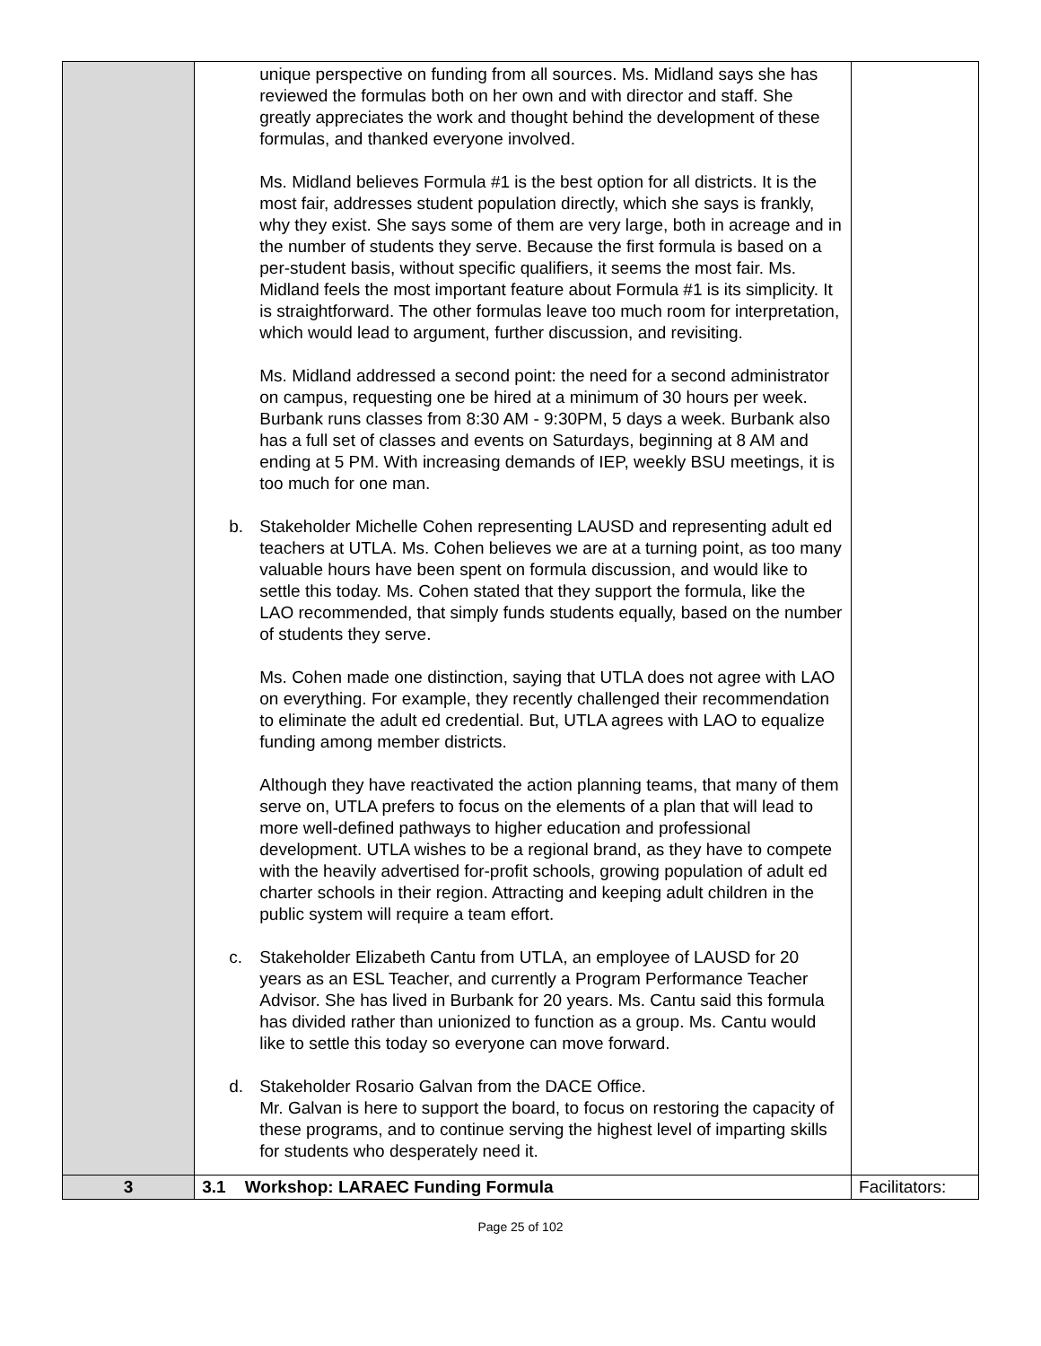| | unique perspective on funding from all sources. Ms. Midland says she has reviewed the formulas both on her own and with director and staff. She greatly appreciates the work and thought behind the development of these formulas, and thanked everyone involved. Ms. Midland believes Formula #1 is the best option for all districts. It is the most fair, addresses student population directly, which she says is frankly, why they exist. She says some of them are very large, both in acreage and in the number of students they serve. Because the first formula is based on a per-student basis, without specific qualifiers, it seems the most fair. Ms. Midland feels the most important feature about Formula #1 is its simplicity. It is straightforward. The other formulas leave too much room for interpretation, which would lead to argument, further discussion, and revisiting. Ms. Midland addressed a second point: the need for a second administrator on campus, requesting one be hired at a minimum of 30 hours per week. Burbank runs classes from 8:30 AM - 9:30PM, 5 days a week. Burbank also has a full set of classes and events on Saturdays, beginning at 8 AM and ending at 5 PM. With increasing demands of IEP, weekly BSU meetings, it is too much for one man. b. Stakeholder Michelle Cohen representing LAUSD and representing adult ed teachers at UTLA. Ms. Cohen believes we are at a turning point, as too many valuable hours have been spent on formula discussion, and would like to settle this today. Ms. Cohen stated that they support the formula, like the LAO recommended, that simply funds students equally, based on the number of students they serve. Ms. Cohen made one distinction, saying that UTLA does not agree with LAO on everything. For example, they recently challenged their recommendation to eliminate the adult ed credential. But, UTLA agrees with LAO to equalize funding among member districts. Although they have reactivated the action planning teams, that many of them serve on, UTLA prefers to focus on the elements of a plan that will lead to more well-defined pathways to higher education and professional development. UTLA wishes to be a regional brand, as they have to compete with the heavily advertised for-profit schools, growing population of adult ed charter schools in their region. Attracting and keeping adult children in the public system will require a team effort. c. Stakeholder Elizabeth Cantu from UTLA, an employee of LAUSD for 20 years as an ESL Teacher, and currently a Program Performance Teacher Advisor. She has lived in Burbank for 20 years. Ms. Cantu said this formula has divided rather than unionized to function as a group. Ms. Cantu would like to settle this today so everyone can move forward. d. Stakeholder Rosario Galvan from the DACE Office. Mr. Galvan is here to support the board, to focus on restoring the capacity of these programs, and to continue serving the highest level of imparting skills for students who desperately need it. | |
| 3 | 3.1 Workshop: LARAEC Funding Formula | Facilitators: |
Page 25 of 102